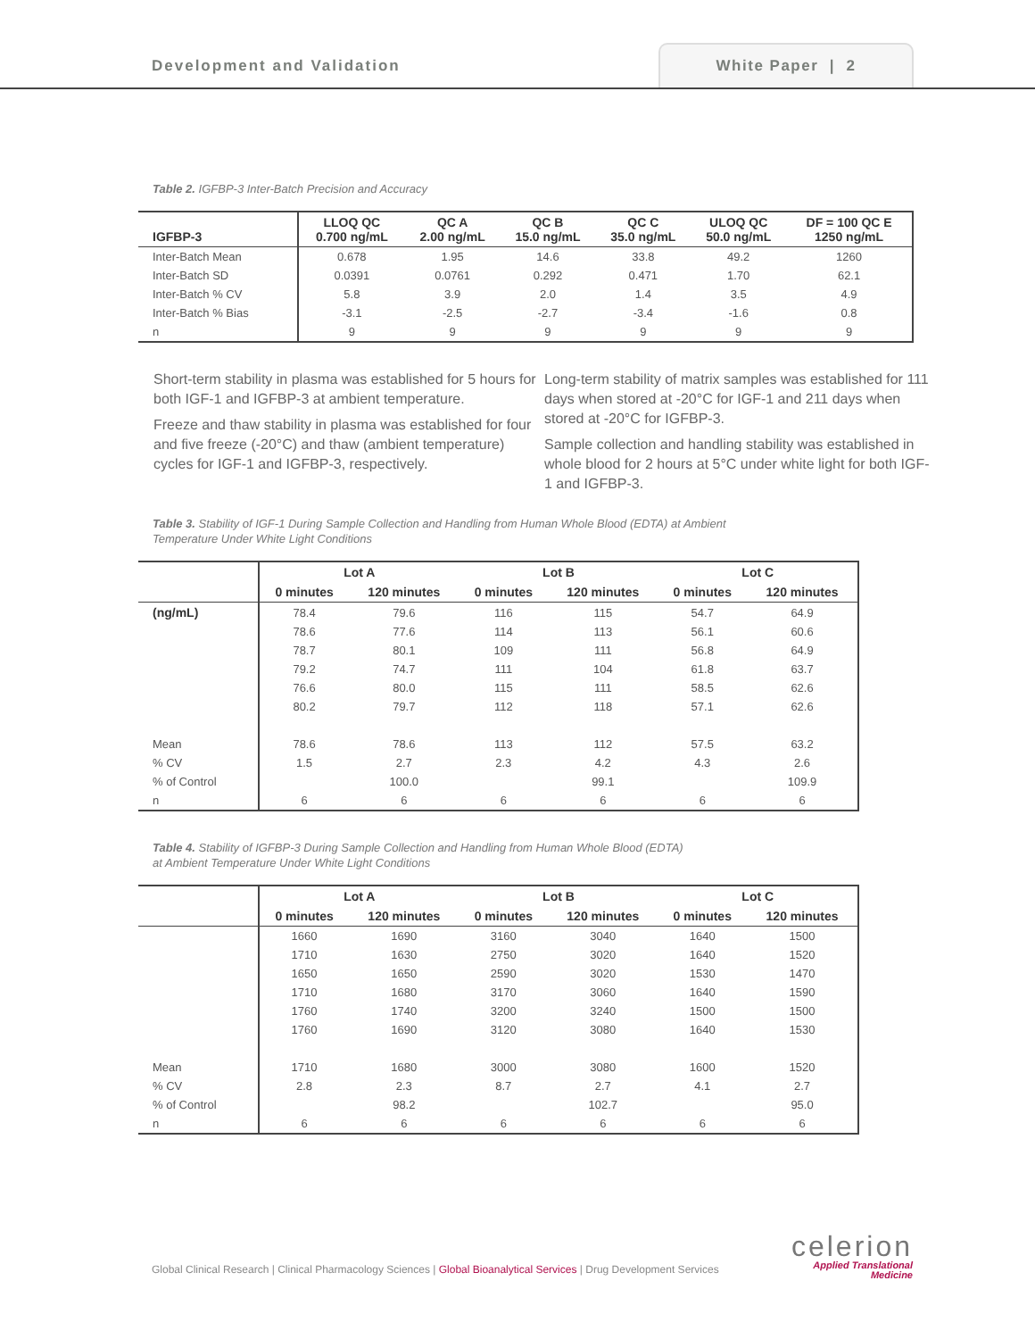Development and Validation
White Paper | 2
Table 2. IGFBP-3 Inter-Batch Precision and Accuracy
| IGFBP-3 | LLOQ QC 0.700 ng/mL | QC A 2.00 ng/mL | QC B 15.0 ng/mL | QC C 35.0 ng/mL | ULOQ QC 50.0 ng/mL | DF = 100 QC E 1250 ng/mL |
| --- | --- | --- | --- | --- | --- | --- |
| Inter-Batch Mean | 0.678 | 1.95 | 14.6 | 33.8 | 49.2 | 1260 |
| Inter-Batch SD | 0.0391 | 0.0761 | 0.292 | 0.471 | 1.70 | 62.1 |
| Inter-Batch % CV | 5.8 | 3.9 | 2.0 | 1.4 | 3.5 | 4.9 |
| Inter-Batch % Bias | -3.1 | -2.5 | -2.7 | -3.4 | -1.6 | 0.8 |
| n | 9 | 9 | 9 | 9 | 9 | 9 |
Short-term stability in plasma was established for 5 hours for both IGF-1 and IGFBP-3 at ambient temperature.
Freeze and thaw stability in plasma was established for four and five freeze (-20°C) and thaw (ambient temperature) cycles for IGF-1 and IGFBP-3, respectively.
Long-term stability of matrix samples was established for 111 days when stored at -20°C for IGF-1 and 211 days when stored at -20°C for IGFBP-3.
Sample collection and handling stability was established in whole blood for 2 hours at 5°C under white light for both IGF-1 and IGFBP-3.
Table 3. Stability of IGF-1 During Sample Collection and Handling from Human Whole Blood (EDTA) at Ambient
Temperature Under White Light Conditions
| | Lot A | | Lot B | | Lot C | |
| --- | --- | --- | --- | --- | --- | --- |
| | 0 minutes | 120 minutes | 0 minutes | 120 minutes | 0 minutes | 120 minutes |
| (ng/mL) | 78.4 | 79.6 | 116 | 115 | 54.7 | 64.9 |
| | 78.6 | 77.6 | 114 | 113 | 56.1 | 60.6 |
| | 78.7 | 80.1 | 109 | 111 | 56.8 | 64.9 |
| | 79.2 | 74.7 | 111 | 104 | 61.8 | 63.7 |
| | 76.6 | 80.0 | 115 | 111 | 58.5 | 62.6 |
| | 80.2 | 79.7 | 112 | 118 | 57.1 | 62.6 |
| Mean | 78.6 | 78.6 | 113 | 112 | 57.5 | 63.2 |
| % CV | 1.5 | 2.7 | 2.3 | 4.2 | 4.3 | 2.6 |
| % of Control | | 100.0 | | 99.1 | | 109.9 |
| n | 6 | 6 | 6 | 6 | 6 | 6 |
Table 4. Stability of IGFBP-3 During Sample Collection and Handling from Human Whole Blood (EDTA)
at Ambient Temperature Under White Light Conditions
| | Lot A | | Lot B | | Lot C | |
| --- | --- | --- | --- | --- | --- | --- |
| | 0 minutes | 120 minutes | 0 minutes | 120 minutes | 0 minutes | 120 minutes |
| | 1660 | 1690 | 3160 | 3040 | 1640 | 1500 |
| | 1710 | 1630 | 2750 | 3020 | 1640 | 1520 |
| | 1650 | 1650 | 2590 | 3020 | 1530 | 1470 |
| | 1710 | 1680 | 3170 | 3060 | 1640 | 1590 |
| | 1760 | 1740 | 3200 | 3240 | 1500 | 1500 |
| | 1760 | 1690 | 3120 | 3080 | 1640 | 1530 |
| Mean | 1710 | 1680 | 3000 | 3080 | 1600 | 1520 |
| % CV | 2.8 | 2.3 | 8.7 | 2.7 | 4.1 | 2.7 |
| % of Control | | 98.2 | | 102.7 | | 95.0 |
| n | 6 | 6 | 6 | 6 | 6 | 6 |
Global Clinical Research | Clinical Pharmacology Sciences | Global Bioanalytical Services | Drug Development Services
celerion
Applied Translational
Medicine